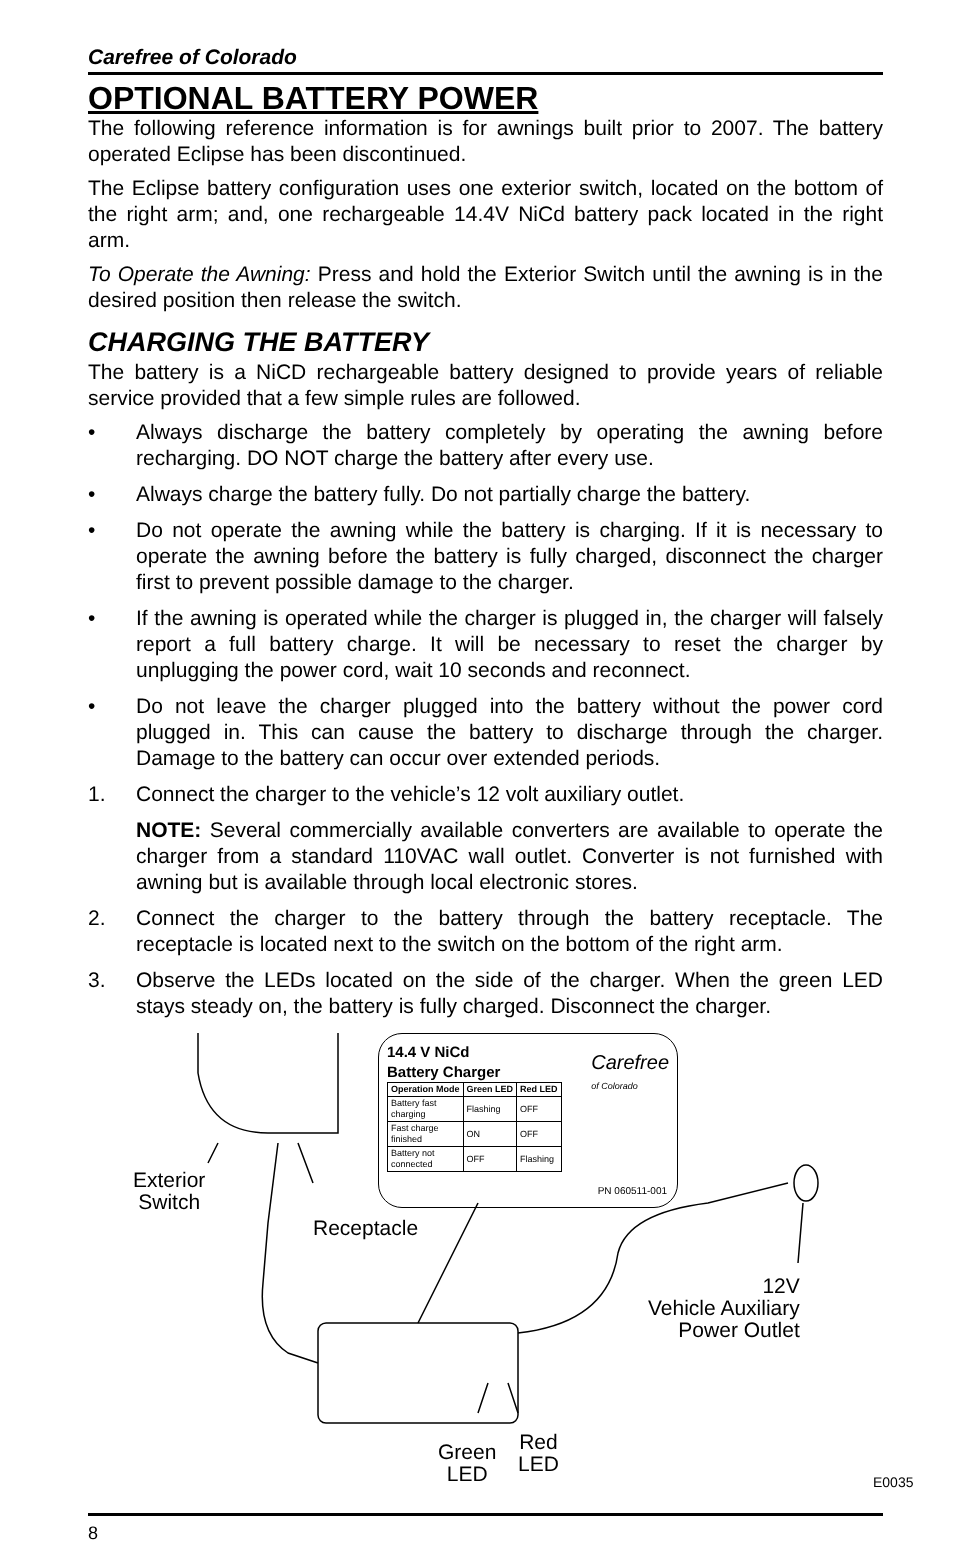Carefree of Colorado
OPTIONAL BATTERY POWER
The following reference information is for awnings built prior to 2007. The battery operated Eclipse has been discontinued.
The Eclipse battery configuration uses one exterior switch, located on the bottom of the right arm; and, one rechargeable 14.4V NiCd battery pack located in the right arm.
To Operate the Awning: Press and hold the Exterior Switch until the awning is in the desired position then release the switch.
CHARGING THE BATTERY
The battery is a NiCD rechargeable battery designed to provide years of reliable service provided that a few simple rules are followed.
• Always discharge the battery completely by operating the awning before recharging. DO NOT charge the battery after every use.
• Always charge the battery fully. Do not partially charge the battery.
• Do not operate the awning while the battery is charging. If it is necessary to operate the awning before the battery is fully charged, disconnect the charger first to prevent possible damage to the charger.
• If the awning is operated while the charger is plugged in, the charger will falsely report a full battery charge. It will be necessary to reset the charger by unplugging the power cord, wait 10 seconds and reconnect.
• Do not leave the charger plugged into the battery without the power cord plugged in. This can cause the battery to discharge through the charger. Damage to the battery can occur over extended periods.
1. Connect the charger to the vehicle’s 12 volt auxiliary outlet.
NOTE: Several commercially available converters are available to operate the charger from a standard 110VAC wall outlet. Converter is not furnished with awning but is available through local electronic stores.
2. Connect the charger to the battery through the battery receptacle. The receptacle is located next to the switch on the bottom of the right arm.
3. Observe the LEDs located on the side of the charger. When the green LED stays steady on, the battery is fully charged. Disconnect the charger.
14.4 V NiCd
Battery Charger Carefree
of Colorado
| Operation Mode | Green LED | Red LED |
| --- | --- | --- |
| Battery fast charging | Flashing | OFF |
| Fast charge finished | ON | OFF |
| Battery not connected | OFF | Flashing |
PN 060511-001
Exterior
Switch
Receptacle
12V
Vehicle Auxiliary
Power Outlet
Green
LED
Red
LED
E0035
8